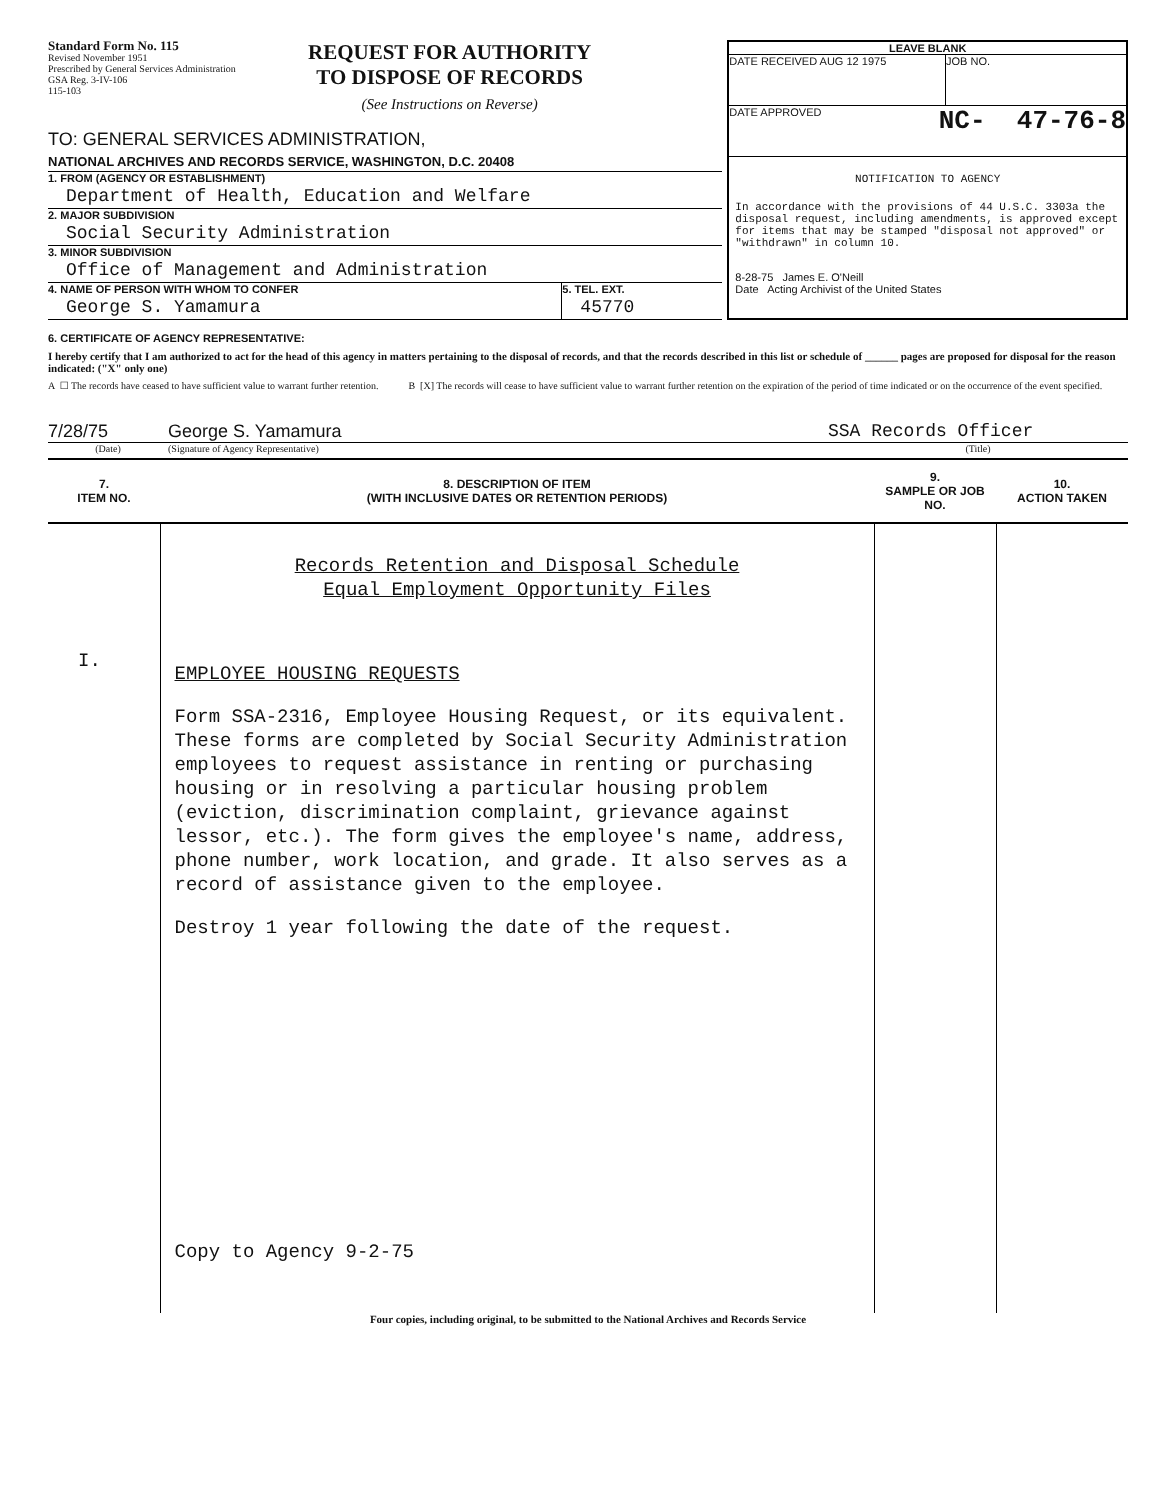Standard Form No. 115
Revised November 1951
Prescribed by General Services Administration
GSA Reg. 3-IV-106
115-103
REQUEST FOR AUTHORITY
TO DISPOSE OF RECORDS
(See Instructions on Reverse)
TO: GENERAL SERVICES ADMINISTRATION,
NATIONAL ARCHIVES AND RECORDS SERVICE, WASHINGTON, D.C. 20408
1. FROM (AGENCY OR ESTABLISHMENT)
Department of Health, Education and Welfare
2. MAJOR SUBDIVISION
Social Security Administration
3. MINOR SUBDIVISION
Office of Management and Administration
4. NAME OF PERSON WITH WHOM TO CONFER
George S. Yamamura
5. TEL. EXT.
45770
LEAVE BLANK
DATE RECEIVED AUG 12 1975 JOB NO.
DATE APPROVED
NC- 47-76-8
NOTIFICATION TO AGENCY
In accordance with the provisions of 44 U.S.C. 3303a the disposal request, including amendments, is approved except for items that may be stamped "disposal not approved" or "withdrawn" in column 10.
8-28-75 James E. O'Neill
Date Acting Archivist of the United States
6. CERTIFICATE OF AGENCY REPRESENTATIVE:
I hereby certify that I am authorized to act for the head of this agency in matters pertaining to the disposal of records, and that the records described in this list or schedule of ______ pages are proposed for disposal for the reason indicated: ("X" only one)
A ☐ The records have ceased to have sufficient value to warrant further retention.
B [X] The records will cease to have sufficient value to warrant further retention on the expiration of the period of time indicated or on the occurrence of the event specified.
7/28/75 George S. Yamamura SSA Records Officer
(Date) (Signature of Agency Representative)
(Title)
| 7. ITEM NO. | 8. DESCRIPTION OF ITEM (WITH INCLUSIVE DATES OR RETENTION PERIODS) | 9. SAMPLE OR JOB NO. | 10. ACTION TAKEN |
| --- | --- | --- | --- |
| I. | Records Retention and Disposal Schedule Equal Employment Opportunity Files EMPLOYEE HOUSING REQUESTS Form SSA-2316, Employee Housing Request, or its equivalent. These forms are completed by Social Security Administration employees to request assistance in renting or purchasing housing or in resolving a particular housing problem (eviction, discrimination complaint, grievance against lessor, etc.). The form gives the employee's name, address, phone number, work location, and grade. It also serves as a record of assistance given to the employee. Destroy 1 year following the date of the request. Copy to Agency 9-2-75 | | |
Four copies, including original, to be submitted to the National Archives and Records Service